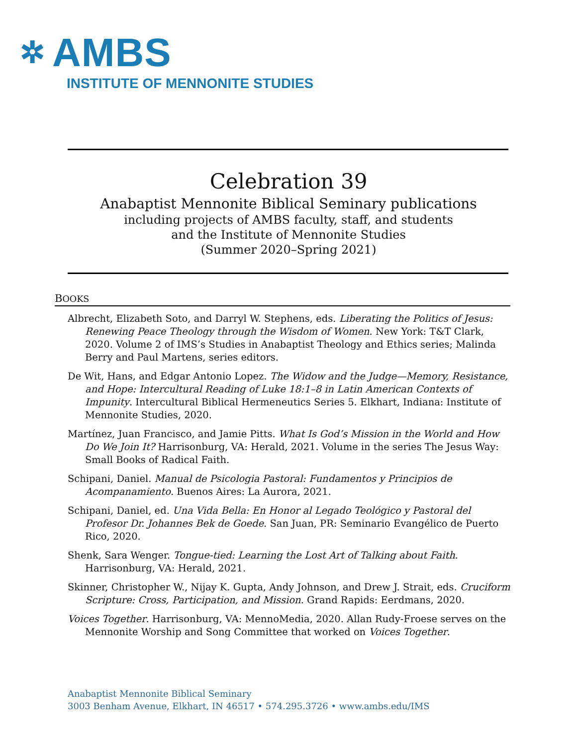✲ AMBS
INSTITUTE OF MENNONITE STUDIES
Celebration 39
Anabaptist Mennonite Biblical Seminary publications
including projects of AMBS faculty, staff, and students
and the Institute of Mennonite Studies
(Summer 2020–Spring 2021)
BOOKS
Albrecht, Elizabeth Soto, and Darryl W. Stephens, eds. Liberating the Politics of Jesus: Renewing Peace Theology through the Wisdom of Women. New York: T&T Clark, 2020. Volume 2 of IMS’s Studies in Anabaptist Theology and Ethics series; Malinda Berry and Paul Martens, series editors.
De Wit, Hans, and Edgar Antonio Lopez. The Widow and the Judge—Memory, Resistance, and Hope: Intercultural Reading of Luke 18:1–8 in Latin American Contexts of Impunity. Intercultural Biblical Hermeneutics Series 5. Elkhart, Indiana: Institute of Mennonite Studies, 2020.
Martínez, Juan Francisco, and Jamie Pitts. What Is God’s Mission in the World and How Do We Join It? Harrisonburg, VA: Herald, 2021. Volume in the series The Jesus Way: Small Books of Radical Faith.
Schipani, Daniel. Manual de Psicologia Pastoral: Fundamentos y Principios de Acompanamiento. Buenos Aires: La Aurora, 2021.
Schipani, Daniel, ed. Una Vida Bella: En Honor al Legado Teológico y Pastoral del Profesor Dr. Johannes Bek de Goede. San Juan, PR: Seminario Evangélico de Puerto Rico, 2020.
Shenk, Sara Wenger. Tongue-tied: Learning the Lost Art of Talking about Faith. Harrisonburg, VA: Herald, 2021.
Skinner, Christopher W., Nijay K. Gupta, Andy Johnson, and Drew J. Strait, eds. Cruciform Scripture: Cross, Participation, and Mission. Grand Rapids: Eerdmans, 2020.
Voices Together. Harrisonburg, VA: MennoMedia, 2020. Allan Rudy-Froese serves on the Mennonite Worship and Song Committee that worked on Voices Together.
Anabaptist Mennonite Biblical Seminary
3003 Benham Avenue, Elkhart, IN 46517 • 574.295.3726 • www.ambs.edu/IMS